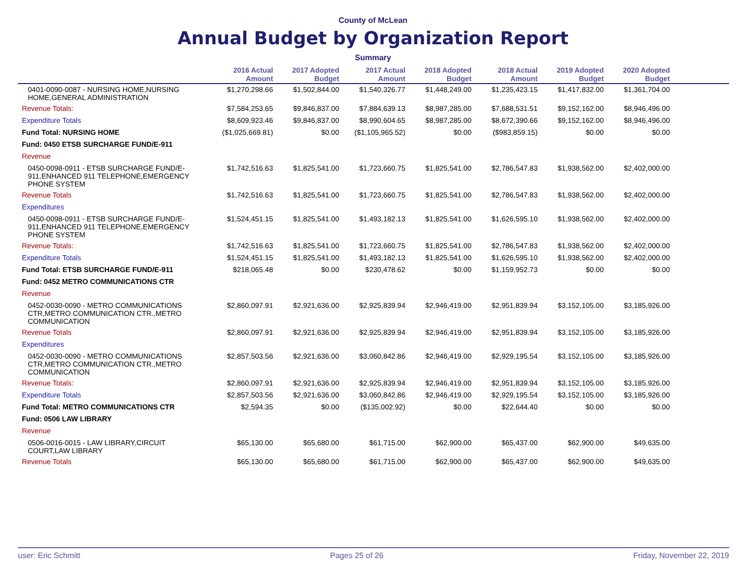County of McLean
Annual Budget by Organization Report
Summary
| | 2016 Actual Amount | 2017 Adopted Budget | 2017 Actual Amount | 2018 Adopted Budget | 2018 Actual Amount | 2019 Adopted Budget | 2020 Adopted Budget | |
| --- | --- | --- | --- | --- | --- | --- | --- | --- |
| 0401-0090-0087 - NURSING HOME,NURSING HOME,GENERAL ADMINISTRATION | $1,270,298.66 | $1,502,844.00 | $1,540,326.77 | $1,448,249.00 | $1,235,423.15 | $1,417,832.00 | $1,361,704.00 | |
| Revenue Totals: | $7,584,253.65 | $9,846,837.00 | $7,884,639.13 | $8,987,285.00 | $7,688,531.51 | $9,152,162.00 | $8,946,496.00 | |
| Expenditure Totals | $8,609,923.46 | $9,846,837.00 | $8,990,604.65 | $8,987,285.00 | $8,672,390.66 | $9,152,162.00 | $8,946,496.00 | |
| Fund Total: NURSING HOME | ($1,025,669.81) | $0.00 | ($1,105,965.52) | $0.00 | ($983,859.15) | $0.00 | $0.00 | |
| Fund: 0450 ETSB SURCHARGE FUND/E-911 | | | | | | | | |
| Revenue | | | | | | | | |
| 0450-0098-0911 - ETSB SURCHARGE FUND/E-911,ENHANCED 911 TELEPHONE,EMERGENCY PHONE SYSTEM | $1,742,516.63 | $1,825,541.00 | $1,723,660.75 | $1,825,541.00 | $2,786,547.83 | $1,938,562.00 | $2,402,000.00 | |
| Revenue Totals | $1,742,516.63 | $1,825,541.00 | $1,723,660.75 | $1,825,541.00 | $2,786,547.83 | $1,938,562.00 | $2,402,000.00 | |
| Expenditures | | | | | | | | |
| 0450-0098-0911 - ETSB SURCHARGE FUND/E-911,ENHANCED 911 TELEPHONE,EMERGENCY PHONE SYSTEM | $1,524,451.15 | $1,825,541.00 | $1,493,182.13 | $1,825,541.00 | $1,626,595.10 | $1,938,562.00 | $2,402,000.00 | |
| Revenue Totals: | $1,742,516.63 | $1,825,541.00 | $1,723,660.75 | $1,825,541.00 | $2,786,547.83 | $1,938,562.00 | $2,402,000.00 | |
| Expenditure Totals | $1,524,451.15 | $1,825,541.00 | $1,493,182.13 | $1,825,541.00 | $1,626,595.10 | $1,938,562.00 | $2,402,000.00 | |
| Fund Total: ETSB SURCHARGE FUND/E-911 | $218,065.48 | $0.00 | $230,478.62 | $0.00 | $1,159,952.73 | $0.00 | $0.00 | |
| Fund: 0452 METRO COMMUNICATIONS CTR | | | | | | | | |
| Revenue | | | | | | | | |
| 0452-0030-0090 - METRO COMMUNICATIONS CTR,METRO COMMUNICATION CTR.,METRO COMMUNICATION | $2,860,097.91 | $2,921,636.00 | $2,925,839.94 | $2,946,419.00 | $2,951,839.94 | $3,152,105.00 | $3,185,926.00 | |
| Revenue Totals | $2,860,097.91 | $2,921,636.00 | $2,925,839.94 | $2,946,419.00 | $2,951,839.94 | $3,152,105.00 | $3,185,926.00 | |
| Expenditures | | | | | | | | |
| 0452-0030-0090 - METRO COMMUNICATIONS CTR,METRO COMMUNICATION CTR.,METRO COMMUNICATION | $2,857,503.56 | $2,921,636.00 | $3,060,842.86 | $2,946,419.00 | $2,929,195.54 | $3,152,105.00 | $3,185,926.00 | |
| Revenue Totals: | $2,860,097.91 | $2,921,636.00 | $2,925,839.94 | $2,946,419.00 | $2,951,839.94 | $3,152,105.00 | $3,185,926.00 | |
| Expenditure Totals | $2,857,503.56 | $2,921,636.00 | $3,060,842.86 | $2,946,419.00 | $2,929,195.54 | $3,152,105.00 | $3,185,926.00 | |
| Fund Total: METRO COMMUNICATIONS CTR | $2,594.35 | $0.00 | ($135,002.92) | $0.00 | $22,644.40 | $0.00 | $0.00 | |
| Fund: 0506 LAW LIBRARY | | | | | | | | |
| Revenue | | | | | | | | |
| 0506-0016-0015 - LAW LIBRARY,CIRCUIT COURT,LAW LIBRARY | $65,130.00 | $65,680.00 | $61,715.00 | $62,900.00 | $65,437.00 | $62,900.00 | $49,635.00 | |
| Revenue Totals | $65,130.00 | $65,680.00 | $61,715.00 | $62,900.00 | $65,437.00 | $62,900.00 | $49,635.00 | |
user: Eric Schmitt Pages 25 of 26 Friday, November 22, 2019